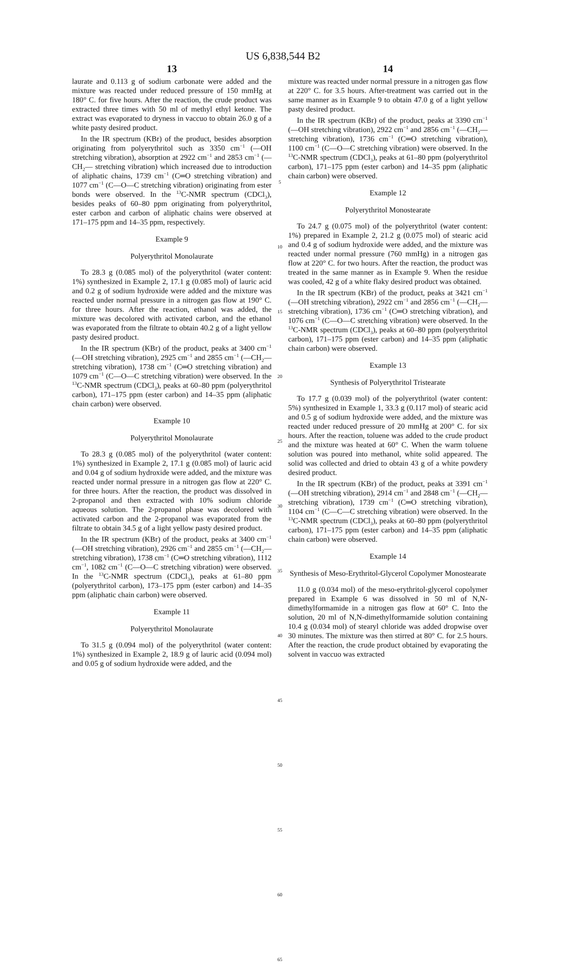US 6,838,544 B2
13
laurate and 0.113 g of sodium carbonate were added and the mixture was reacted under reduced pressure of 150 mmHg at 180° C. for five hours. After the reaction, the crude product was extracted three times with 50 ml of methyl ethyl ketone. The extract was evaporated to dryness in vaccuo to obtain 26.0 g of a white pasty desired product.
In the IR spectrum (KBr) of the product, besides absorption originating from polyerythritol such as 3350 cm<sup>−1</sup> (—OH stretching vibration), absorption at 2922 cm<sup>−1</sup> and 2853 cm<sup>−1</sup> (—CH<sub>2</sub>— stretching vibration) which increased due to introduction of aliphatic chains, 1739 cm<sup>−1</sup> (C═O stretching vibration) and 1077 cm<sup>−1</sup> (C—O—C stretching vibration) originating from ester bonds were observed. In the <sup>13</sup>C-NMR spectrum (CDCl<sub>3</sub>), besides peaks of 60–80 ppm originating from polyerythritol, ester carbon and carbon of aliphatic chains were observed at 171–175 ppm and 14–35 ppm, respectively.
Example 9
Polyerythritol Monolaurate
To 28.3 g (0.085 mol) of the polyerythritol (water content: 1%) synthesized in Example 2, 17.1 g (0.085 mol) of lauric acid and 0.2 g of sodium hydroxide were added and the mixture was reacted under normal pressure in a nitrogen gas flow at 190° C. for three hours. After the reaction, ethanol was added, the mixture was decolored with activated carbon, and the ethanol was evaporated from the filtrate to obtain 40.2 g of a light yellow pasty desired product.
In the IR spectrum (KBr) of the product, peaks at 3400 cm<sup>−1</sup> (—OH stretching vibration), 2925 cm<sup>−1</sup> and 2855 cm<sup>−1</sup> (—CH<sub>2</sub>— stretching vibration), 1738 cm<sup>−1</sup> (C═O stretching vibration) and 1079 cm<sup>−1</sup> (C—O—C stretching vibration) were observed. In the <sup>13</sup>C-NMR spectrum (CDCl<sub>3</sub>), peaks at 60–80 ppm (polyerythritol carbon), 171–175 ppm (ester carbon) and 14–35 ppm (aliphatic chain carbon) were observed.
Example 10
Polyerythritol Monolaurate
To 28.3 g (0.085 mol) of the polyerythritol (water content: 1%) synthesized in Example 2, 17.1 g (0.085 mol) of lauric acid and 0.04 g of sodium hydroxide were added, and the mixture was reacted under normal pressure in a nitrogen gas flow at 220° C. for three hours. After the reaction, the product was dissolved in 2-propanol and then extracted with 10% sodium chloride aqueous solution. The 2-propanol phase was decolored with activated carbon and the 2-propanol was evaporated from the filtrate to obtain 34.5 g of a light yellow pasty desired product.
In the IR spectrum (KBr) of the product, peaks at 3400 cm<sup>−1</sup> (—OH stretching vibration), 2926 cm<sup>−1</sup> and 2855 cm<sup>−1</sup> (—CH<sub>2</sub>— stretching vibration), 1738 cm<sup>−1</sup> (C═O stretching vibration), 1112 cm<sup>−1</sup>, 1082 cm<sup>−1</sup> (C—O—C stretching vibration) were observed. In the <sup>13</sup>C-NMR spectrum (CDCl<sub>3</sub>), peaks at 61–80 ppm (polyerythritol carbon), 173–175 ppm (ester carbon) and 14–35 ppm (aliphatic chain carbon) were observed.
Example 11
Polyerythritol Monolaurate
To 31.5 g (0.094 mol) of the polyerythritol (water content: 1%) synthesized in Example 2, 18.9 g of lauric acid (0.094 mol) and 0.05 g of sodium hydroxide were added, and the
5
10
15
20
25
30
35
40
45
50
55
60
65
14
mixture was reacted under normal pressure in a nitrogen gas flow at 220° C. for 3.5 hours. After-treatment was carried out in the same manner as in Example 9 to obtain 47.0 g of a light yellow pasty desired product.
In the IR spectrum (KBr) of the product, peaks at 3390 cm<sup>−1</sup> (—OH stretching vibration), 2922 cm<sup>−1</sup> and 2856 cm<sup>−1</sup> (—CH<sub>2</sub>— stretching vibration), 1736 cm<sup>−1</sup> (C═O stretching vibration), 1100 cm<sup>−1</sup> (C—O—C stretching vibration) were observed. In the <sup>13</sup>C-NMR spectrum (CDCl<sub>3</sub>), peaks at 61–80 ppm (polyerythritol carbon), 171–175 ppm (ester carbon) and 14–35 ppm (aliphatic chain carbon) were observed.
Example 12
Polyerythritol Monostearate
To 24.7 g (0.075 mol) of the polyerythritol (water content: 1%) prepared in Example 2, 21.2 g (0.075 mol) of stearic acid and 0.4 g of sodium hydroxide were added, and the mixture was reacted under normal pressure (760 mmHg) in a nitrogen gas flow at 220° C. for two hours. After the reaction, the product was treated in the same manner as in Example 9. When the residue was cooled, 42 g of a white flaky desired product was obtained.
In the IR spectrum (KBr) of the product, peaks at 3421 cm<sup>−1</sup> (—OH stretching vibration), 2922 cm<sup>−1</sup> and 2856 cm<sup>−1</sup> (—CH<sub>2</sub>— stretching vibration), 1736 cm<sup>−1</sup> (C═O stretching vibration), and 1076 cm<sup>−1</sup> (C—O—C stretching vibration) were observed. In the <sup>13</sup>C-NMR spectrum (CDCl<sub>3</sub>), peaks at 60–80 ppm (polyerythritol carbon), 171–175 ppm (ester carbon) and 14–35 ppm (aliphatic chain carbon) were observed.
Example 13
Synthesis of Polyerythritol Tristearate
To 17.7 g (0.039 mol) of the polyerythritol (water content: 5%) synthesized in Example 1, 33.3 g (0.117 mol) of stearic acid and 0.5 g of sodium hydroxide were added, and the mixture was reacted under reduced pressure of 20 mmHg at 200° C. for six hours. After the reaction, toluene was added to the crude product and the mixture was heated at 60° C. When the warm toluene solution was poured into methanol, white solid appeared. The solid was collected and dried to obtain 43 g of a white powdery desired product.
In the IR spectrum (KBr) of the product, peaks at 3391 cm<sup>−1</sup> (—OH stretching vibration), 2914 cm<sup>−1</sup> and 2848 cm<sup>−1</sup> (—CH<sub>2</sub>— stretching vibration), 1739 cm<sup>−1</sup> (C═O stretching vibration), 1104 cm<sup>−1</sup> (C—C—C stretching vibration) were observed. In the <sup>13</sup>C-NMR spectrum (CDCl<sub>3</sub>), peaks at 60–80 ppm (polyerythritol carbon), 171–175 ppm (ester carbon) and 14–35 ppm (aliphatic chain carbon) were observed.
Example 14
Synthesis of Meso-Erythritol-Glycerol Copolymer Monostearate
11.0 g (0.034 mol) of the meso-erythritol-glycerol copolymer prepared in Example 6 was dissolved in 50 ml of N,N-dimethylformamide in a nitrogen gas flow at 60° C. Into the solution, 20 ml of N,N-dimethylformamide solution containing 10.4 g (0.034 mol) of stearyl chloride was added dropwise over 30 minutes. The mixture was then stirred at 80° C. for 2.5 hours. After the reaction, the crude product obtained by evaporating the solvent in vaccuo was extracted